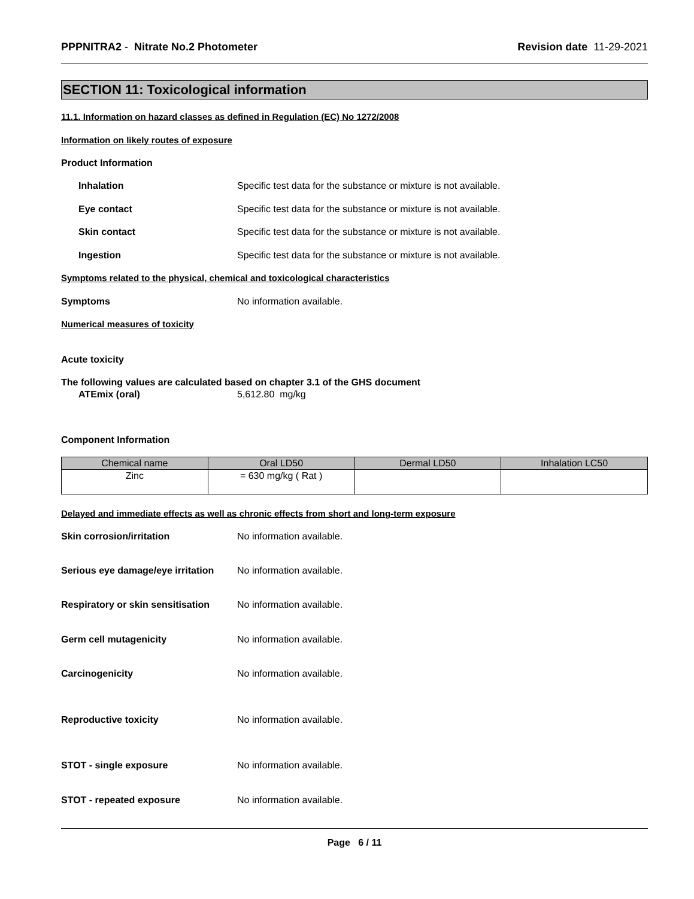PPPNITRA2 - Nitrate No.2 Photometer
Revision date 11-29-2021
SECTION 11: Toxicological information
11.1. Information on hazard classes as defined in Regulation (EC) No 1272/2008
Information on likely routes of exposure
Product Information
Inhalation Specific test data for the substance or mixture is not available.
Eye contact Specific test data for the substance or mixture is not available.
Skin contact Specific test data for the substance or mixture is not available.
Ingestion Specific test data for the substance or mixture is not available.
Symptoms related to the physical, chemical and toxicological characteristics
Symptoms No information available.
Numerical measures of toxicity
Acute toxicity
The following values are calculated based on chapter 3.1 of the GHS document
ATEmix (oral) 5,612.80 mg/kg
Component Information
| Chemical name | Oral LD50 | Dermal LD50 | Inhalation LC50 |
| --- | --- | --- | --- |
| Zinc | = 630 mg/kg ( Rat ) | | |
Delayed and immediate effects as well as chronic effects from short and long-term exposure
Skin corrosion/irritation No information available.
Serious eye damage/eye irritation
No information available.
Respiratory or skin sensitisation
No information available.
Germ cell mutagenicity No information available.
Carcinogenicity No information available.
Reproductive toxicity No information available.
STOT - single exposure No information available.
STOT - repeated exposure No information available.
Page 6 / 11